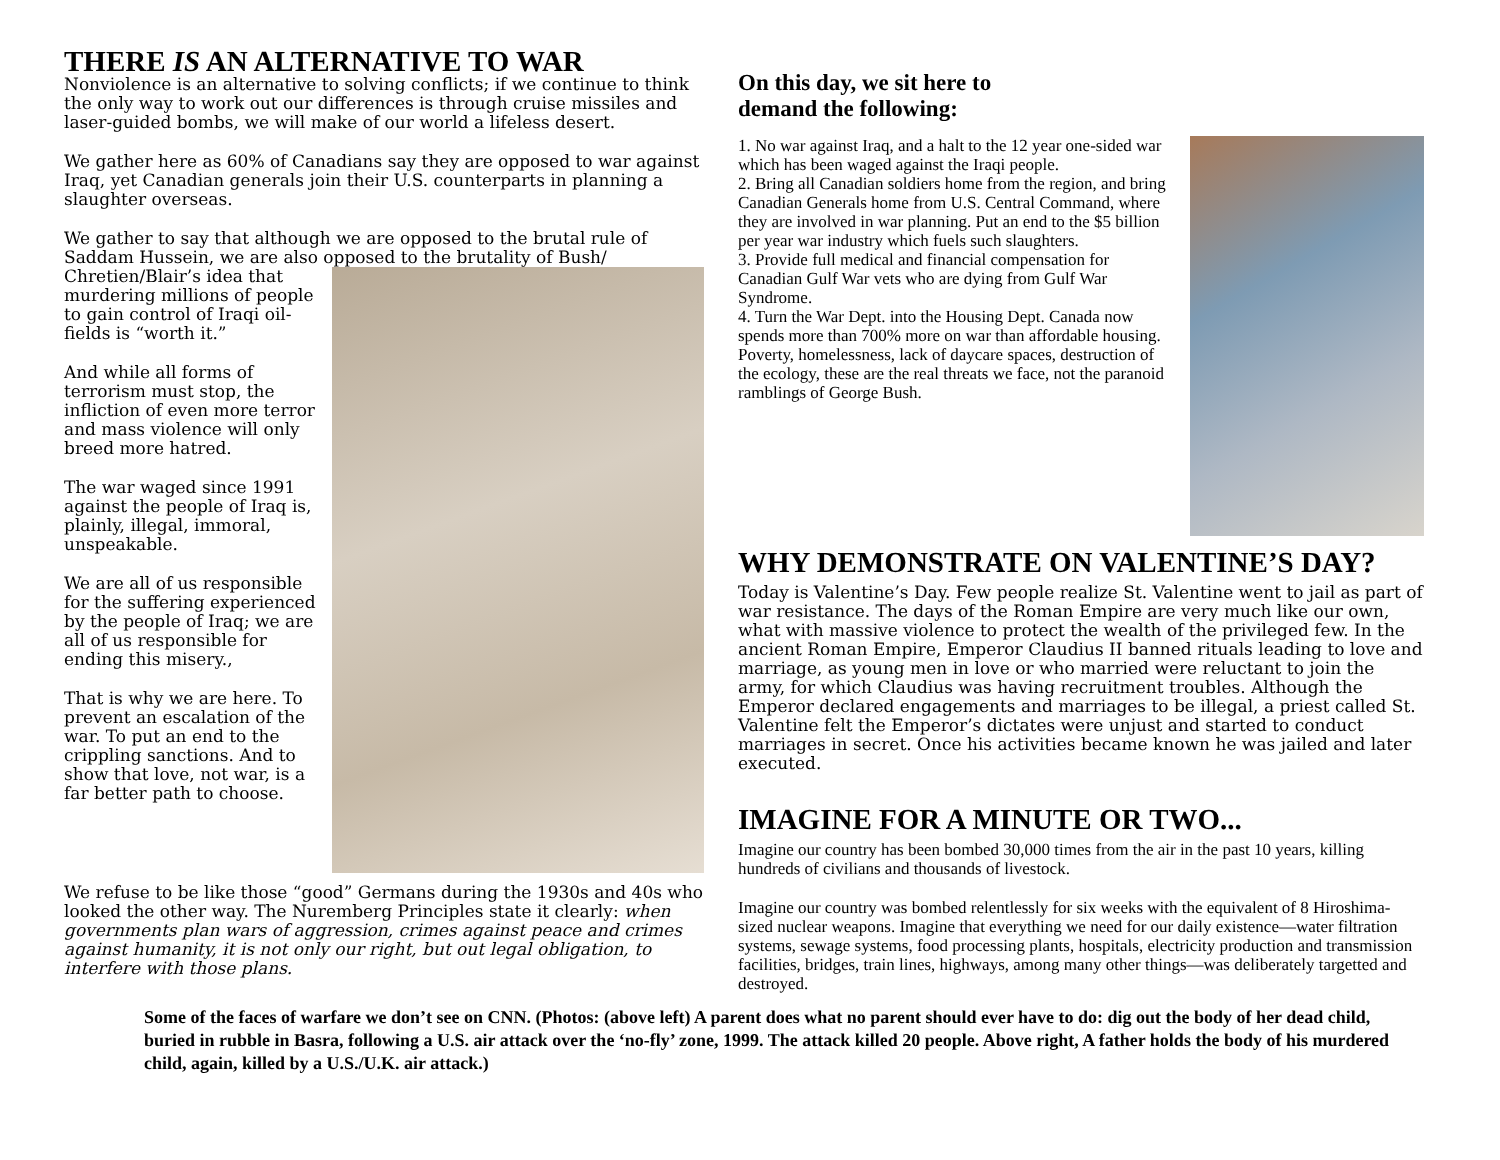THERE IS AN ALTERNATIVE TO WAR
Nonviolence is an alternative to solving conflicts; if we continue to think the only way to work out our differences is through cruise missiles and laser-guided bombs, we will make of our world a lifeless desert.
We gather here as 60% of Canadians say they are opposed to war against Iraq, yet Canadian generals join their U.S. counterparts in planning a slaughter overseas.
We gather to say that although we are opposed to the brutal rule of Saddam Hussein, we are also opposed to the brutality of Bush/
Chretien/Blair’s idea that murdering millions of people to gain control of Iraqi oil-fields is “worth it.”
And while all forms of terrorism must stop, the infliction of even more terror and mass violence will only breed more hatred.
The war waged since 1991 against the people of Iraq is, plainly, illegal, immoral, unspeakable.
We are all of us responsible for the suffering experienced by the people of Iraq; we are all of us responsible for ending this misery.,
That is why we are here. To prevent an escalation of the war. To put an end to the crippling sanctions. And to show that love, not war, is a far better path to choose.
We refuse to be like those “good” Germans during the 1930s and 40s who looked the other way. The Nuremberg Principles state it clearly: when governments plan wars of aggression, crimes against peace and crimes against humanity, it is not only our right, but out legal obligation, to interfere with those plans.
On this day, we sit here to
demand the following:
1. No war against Iraq, and a halt to the 12 year one-sided war which has been waged against the Iraqi people.
2. Bring all Canadian soldiers home from the region, and bring Canadian Generals home from U.S. Central Command, where they are involved in war planning. Put an end to the $5 billion per year war industry which fuels such slaughters.
3. Provide full medical and financial compensation for Canadian Gulf War vets who are dying from Gulf War Syndrome.
4. Turn the War Dept. into the Housing Dept. Canada now spends more than 700% more on war than affordable housing. Poverty, homelessness, lack of daycare spaces, destruction of the ecology, these are the real threats we face, not the paranoid ramblings of George Bush.
WHY DEMONSTRATE ON VALENTINE’S DAY?
Today is Valentine’s Day. Few people realize St. Valentine went to jail as part of war resistance. The days of the Roman Empire are very much like our own, what with massive violence to protect the wealth of the privileged few. In the ancient Roman Empire, Emperor Claudius II banned rituals leading to love and marriage, as young men in love or who married were reluctant to join the army, for which Claudius was having recruitment troubles. Although the Emperor declared engagements and marriages to be illegal, a priest called St. Valentine felt the Emperor’s dictates were unjust and started to conduct marriages in secret. Once his activities became known he was jailed and later executed.
IMAGINE FOR A MINUTE OR TWO...
Imagine our country has been bombed 30,000 times from the air in the past 10 years, killing hundreds of civilians and thousands of livestock.
Imagine our country was bombed relentlessly for six weeks with the equivalent of 8 Hiroshima-sized nuclear weapons. Imagine that everything we need for our daily existence—water filtration systems, sewage systems, food processing plants, hospitals, electricity production and transmission facilities, bridges, train lines, highways, among many other things—was deliberately targetted and destroyed.
Some of the faces of warfare we don’t see on CNN. (Photos: (above left) A parent does what no parent should ever have to do: dig out the body of her dead child, buried in rubble in Basra, following a U.S. air attack over the ‘no-fly’ zone, 1999. The attack killed 20 people. Above right, A father holds the body of his murdered child, again, killed by a U.S./U.K. air attack.)